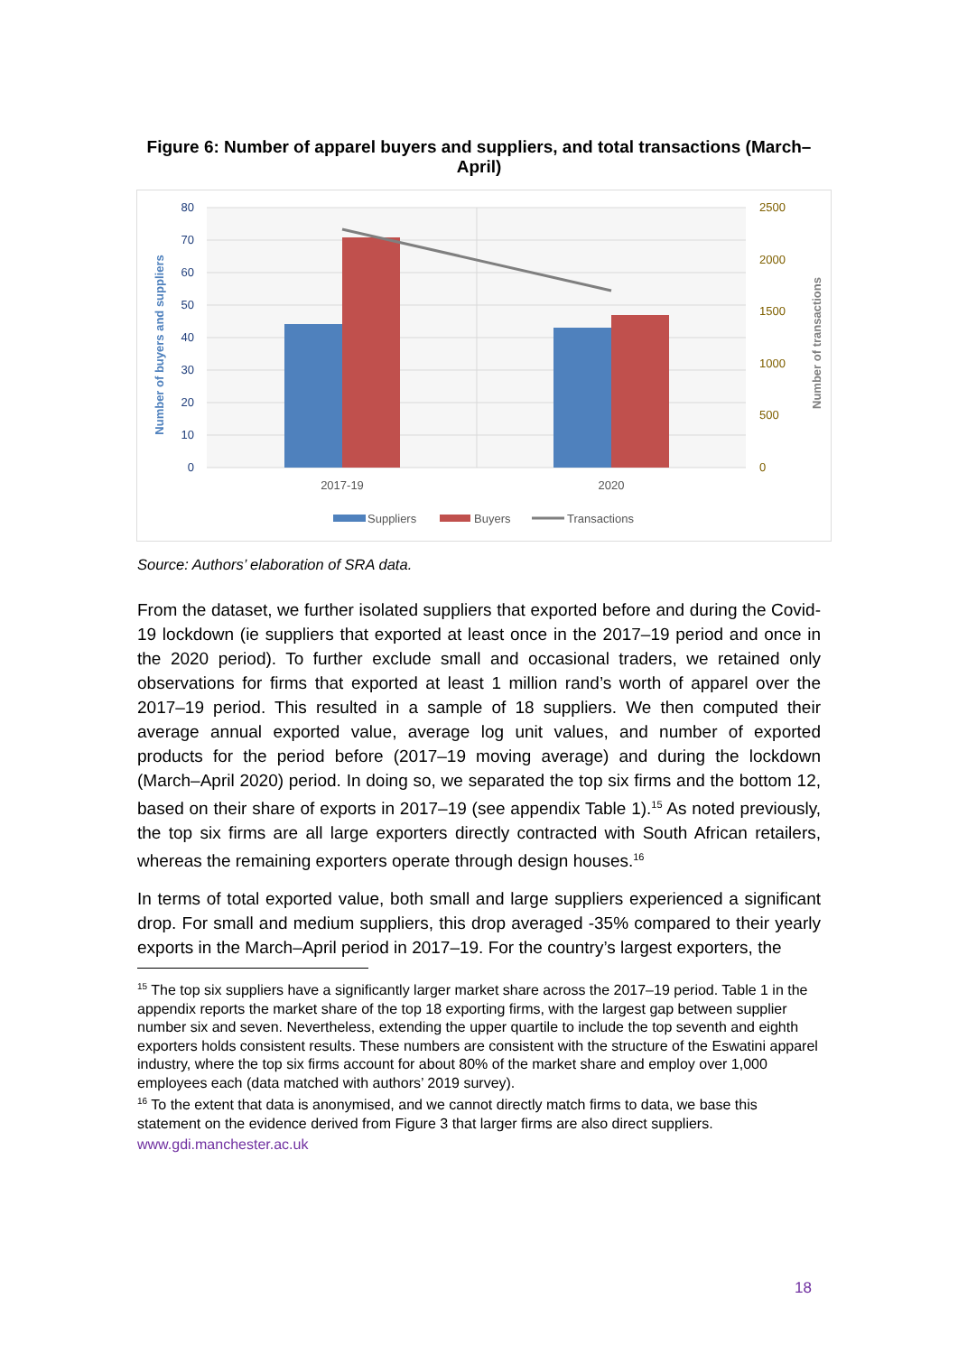Figure 6: Number of apparel buyers and suppliers, and total transactions (March–April)
80
70
60
50
40
30
20
10
0
2500
2000
1500
1000
500
0
Number of buyers and suppliers
Number of transactions
2017-19
2020
Suppliers
Buyers
Transactions
Source: Authors’ elaboration of SRA data.
From the dataset, we further isolated suppliers that exported before and during the Covid-19 lockdown (ie suppliers that exported at least once in the 2017–19 period and once in the 2020 period). To further exclude small and occasional traders, we retained only observations for firms that exported at least 1 million rand’s worth of apparel over the 2017–19 period. This resulted in a sample of 18 suppliers. We then computed their average annual exported value, average log unit values, and number of exported products for the period before (2017–19 moving average) and during the lockdown (March–April 2020) period. In doing so, we separated the top six firms and the bottom 12, based on their share of exports in 2017–19 (see appendix Table 1).<sup>15</sup> As noted previously, the top six firms are all large exporters directly contracted with South African retailers, whereas the remaining exporters operate through design houses.<sup>16</sup>
In terms of total exported value, both small and large suppliers experienced a significant drop. For small and medium suppliers, this drop averaged -35% compared to their yearly exports in the March–April period in 2017–19. For the country’s largest exporters, the
<sup>15</sup> The top six suppliers have a significantly larger market share across the 2017–19 period. Table 1 in the appendix reports the market share of the top 18 exporting firms, with the largest gap between supplier number six and seven. Nevertheless, extending the upper quartile to include the top seventh and eighth exporters holds consistent results. These numbers are consistent with the structure of the Eswatini apparel industry, where the top six firms account for about 80% of the market share and employ over 1,000 employees each (data matched with authors’ 2019 survey).
<sup>16</sup> To the extent that data is anonymised, and we cannot directly match firms to data, we base this statement on the evidence derived from Figure 3 that larger firms are also direct suppliers.
www.gdi.manchester.ac.uk
18